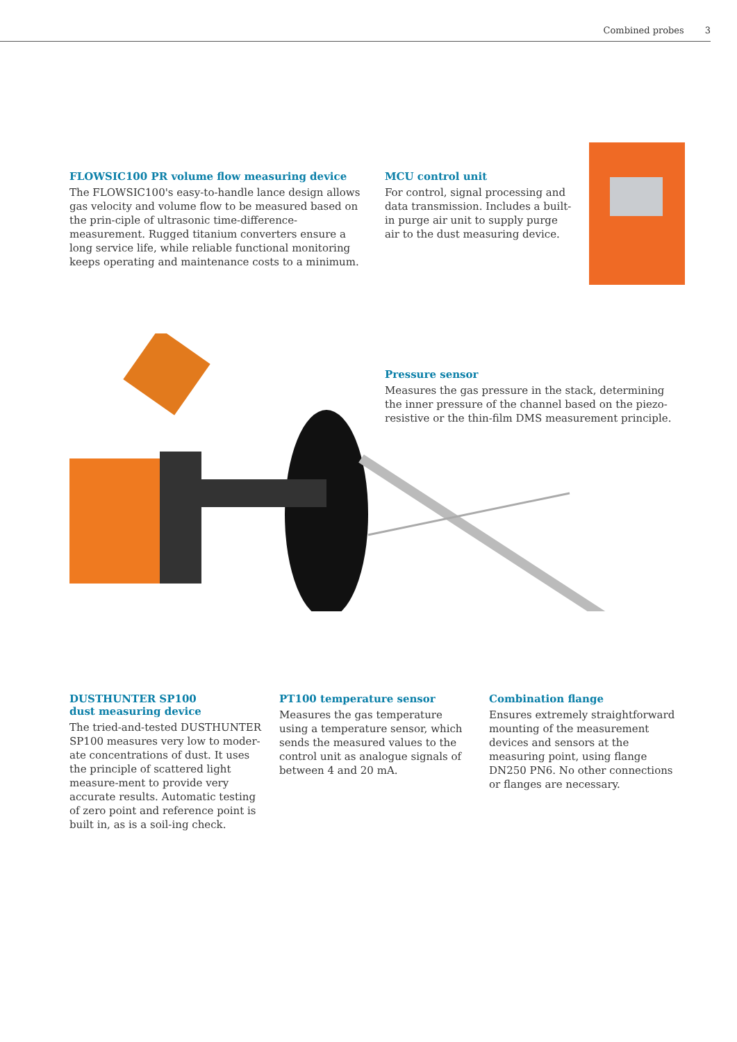Combined probes 3
FLOWSIC100 PR volume flow measuring device
The FLOWSIC100's easy-to-handle lance design allows gas velocity and volume flow to be measured based on the prin-ciple of ultrasonic time-difference-measurement. Rugged titanium converters ensure a long service life, while reliable functional monitoring keeps operating and maintenance costs to a minimum.
MCU control unit
For control, signal processing and data transmission. Includes a built-in purge air unit to supply purge air to the dust measuring device.
Pressure sensor
Measures the gas pressure in the stack, determining the inner pressure of the channel based on the piezo-resistive or the thin-film DMS measurement principle.
DUSTHUNTER SP100
dust measuring device
The tried-and-tested DUSTHUNTER SP100 measures very low to moder-ate concentrations of dust. It uses the principle of scattered light measure-ment to provide very accurate results. Automatic testing of zero point and reference point is built in, as is a soil-ing check.
PT100 temperature sensor
Measures the gas temperature using a temperature sensor, which sends the measured values to the control unit as analogue signals of between 4 and 20 mA.
Combination flange
Ensures extremely straightforward mounting of the measurement devices and sensors at the measuring point, using flange DN250 PN6. No other connections or flanges are necessary.